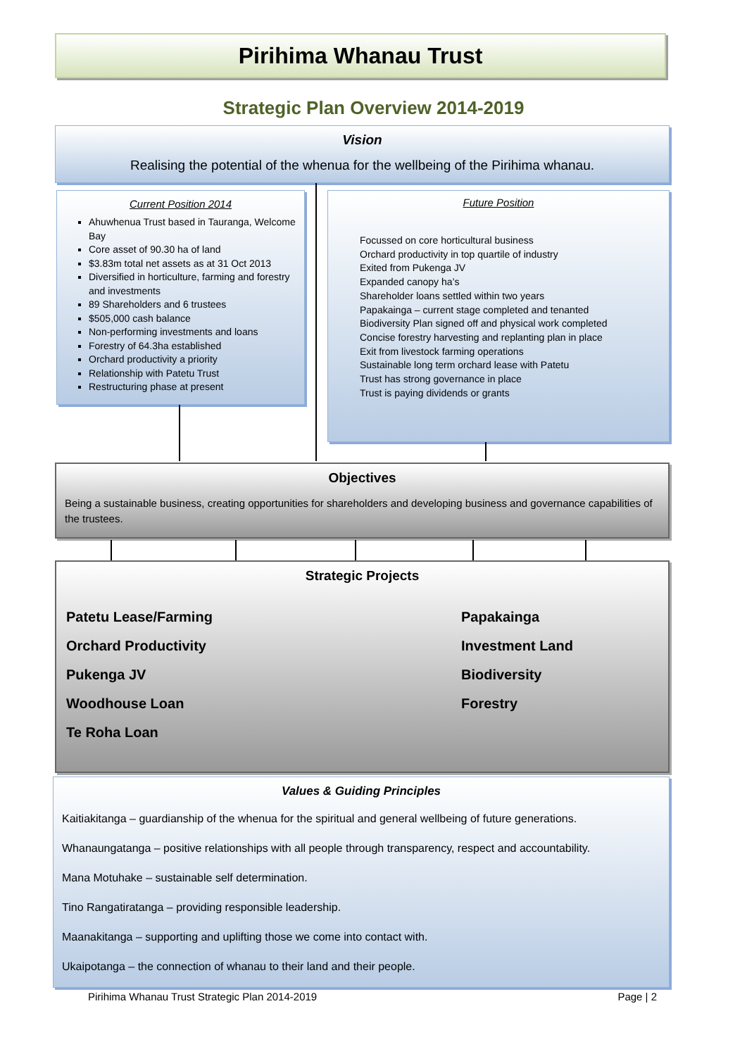Pirihima Whanau Trust
Strategic Plan Overview 2014-2019
Vision
Realising the potential of the whenua for the wellbeing of the Pirihima whanau.
Current Position 2014
Ahuwhenua Trust based in Tauranga, Welcome Bay
Core asset of 90.30 ha of land
$3.83m total net assets as at 31 Oct 2013
Diversified in horticulture, farming and forestry and investments
89 Shareholders and 6 trustees
$505,000 cash balance
Non-performing investments and loans
Forestry of 64.3ha established
Orchard productivity a priority
Relationship with Patetu Trust
Restructuring phase at present
Future Position
Focussed on core horticultural business
Orchard productivity in top quartile of industry
Exited from Pukenga JV
Expanded canopy ha’s
Shareholder loans settled within two years
Papakainga – current stage completed and tenanted
Biodiversity Plan signed off and physical work completed
Concise forestry harvesting and replanting plan in place
Exit from livestock farming operations
Sustainable long term orchard lease with Patetu
Trust has strong governance in place
Trust is paying dividends or grants
Objectives
Being a sustainable business, creating opportunities for shareholders and developing business and governance capabilities of the trustees.
Strategic Projects
Patetu Lease/Farming Papakainga
Orchard Productivity Investment Land
Pukenga JV Biodiversity
Woodhouse Loan Forestry
Te Roha Loan
Values & Guiding Principles
Kaitiakitanga – guardianship of the whenua for the spiritual and general wellbeing of future generations.
Whanaungatanga – positive relationships with all people through transparency, respect and accountability.
Mana Motuhake – sustainable self determination.
Tino Rangatiratanga – providing responsible leadership.
Maanakitanga – supporting and uplifting those we come into contact with.
Ukaipotanga – the connection of whanau to their land and their people.
Pirihima Whanau Trust Strategic Plan 2014-2019 Page | 2